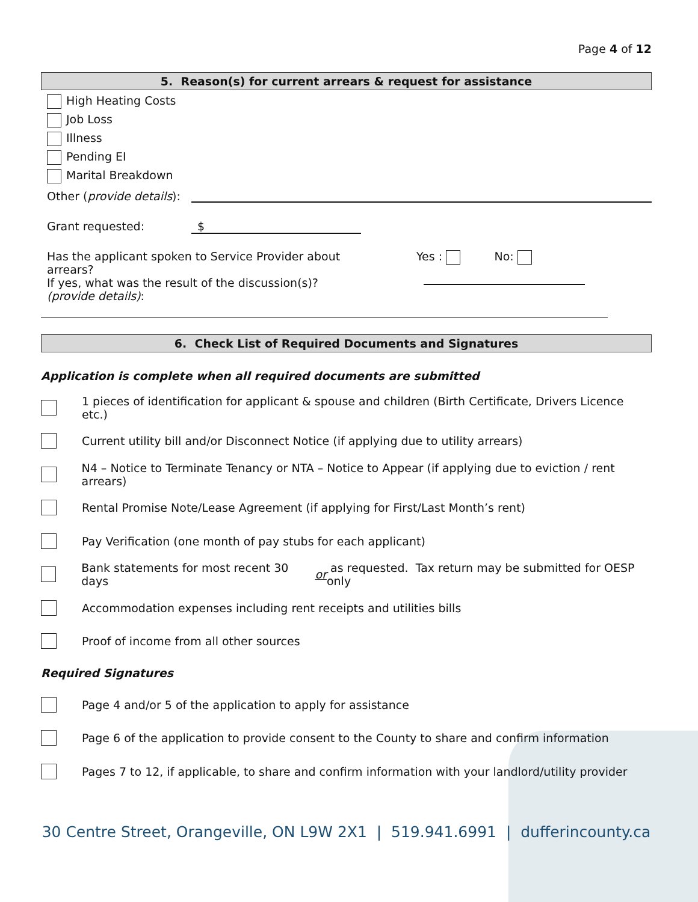Page 4 of 12
5. Reason(s) for current arrears & request for assistance
High Heating Costs
Job Loss
Illness
Pending EI
Marital Breakdown
Other (provide details):
Grant requested: $
Has the applicant spoken to Service Provider about arrears?
If yes, what was the result of the discussion(s)? (provide details):
Yes : No:
6. Check List of Required Documents and Signatures
Application is complete when all required documents are submitted
1 pieces of identification for applicant & spouse and children (Birth Certificate, Drivers Licence etc.)
Current utility bill and/or Disconnect Notice (if applying due to utility arrears)
N4 – Notice to Terminate Tenancy or NTA – Notice to Appear (if applying due to eviction / rent arrears)
Rental Promise Note/Lease Agreement (if applying for First/Last Month’s rent)
Pay Verification (one month of pay stubs for each applicant)
Bank statements for most recent 30 days or as requested. Tax return may be submitted for OESP only
Accommodation expenses including rent receipts and utilities bills
Proof of income from all other sources
Required Signatures
Page 4 and/or 5 of the application to apply for assistance
Page 6 of the application to provide consent to the County to share and confirm information
Pages 7 to 12, if applicable, to share and confirm information with your landlord/utility provider
30 Centre Street, Orangeville, ON L9W 2X1 | 519.941.6991 | dufferincounty.ca